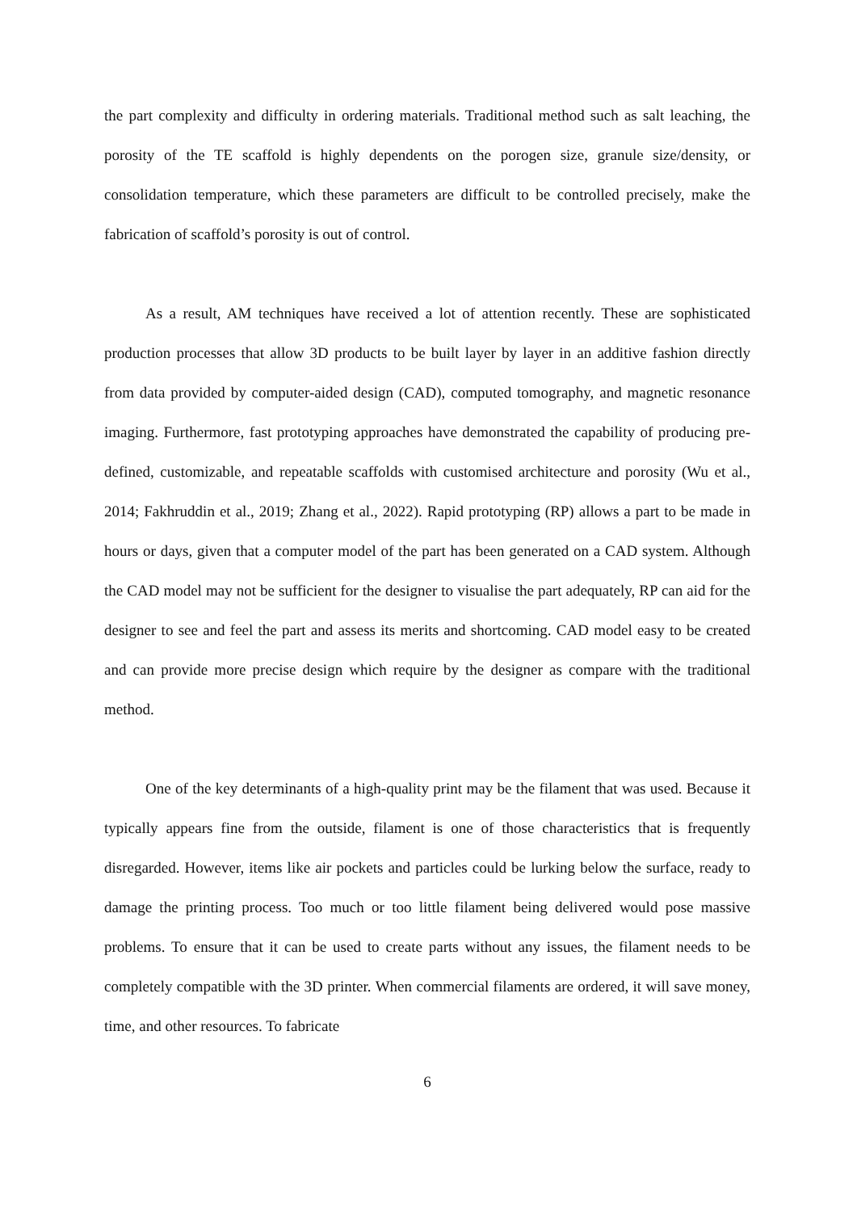the part complexity and difficulty in ordering materials. Traditional method such as salt leaching, the porosity of the TE scaffold is highly dependents on the porogen size, granule size/density, or consolidation temperature, which these parameters are difficult to be controlled precisely, make the fabrication of scaffold’s porosity is out of control.
As a result, AM techniques have received a lot of attention recently. These are sophisticated production processes that allow 3D products to be built layer by layer in an additive fashion directly from data provided by computer-aided design (CAD), computed tomography, and magnetic resonance imaging. Furthermore, fast prototyping approaches have demonstrated the capability of producing pre-defined, customizable, and repeatable scaffolds with customised architecture and porosity (Wu et al., 2014; Fakhruddin et al., 2019; Zhang et al., 2022). Rapid prototyping (RP) allows a part to be made in hours or days, given that a computer model of the part has been generated on a CAD system. Although the CAD model may not be sufficient for the designer to visualise the part adequately, RP can aid for the designer to see and feel the part and assess its merits and shortcoming. CAD model easy to be created and can provide more precise design which require by the designer as compare with the traditional method.
One of the key determinants of a high-quality print may be the filament that was used. Because it typically appears fine from the outside, filament is one of those characteristics that is frequently disregarded. However, items like air pockets and particles could be lurking below the surface, ready to damage the printing process. Too much or too little filament being delivered would pose massive problems. To ensure that it can be used to create parts without any issues, the filament needs to be completely compatible with the 3D printer. When commercial filaments are ordered, it will save money, time, and other resources. To fabricate
6